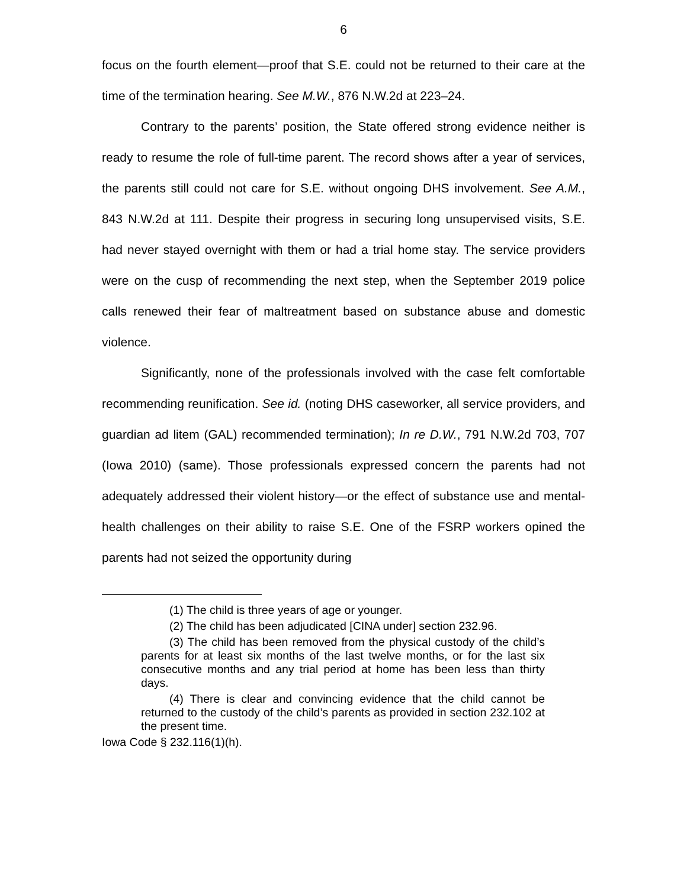6
focus on the fourth element—proof that S.E. could not be returned to their care at the time of the termination hearing. See M.W., 876 N.W.2d at 223–24.
Contrary to the parents’ position, the State offered strong evidence neither is ready to resume the role of full-time parent. The record shows after a year of services, the parents still could not care for S.E. without ongoing DHS involvement. See A.M., 843 N.W.2d at 111. Despite their progress in securing long unsupervised visits, S.E. had never stayed overnight with them or had a trial home stay. The service providers were on the cusp of recommending the next step, when the September 2019 police calls renewed their fear of maltreatment based on substance abuse and domestic violence.
Significantly, none of the professionals involved with the case felt comfortable recommending reunification. See id. (noting DHS caseworker, all service providers, and guardian ad litem (GAL) recommended termination); In re D.W., 791 N.W.2d 703, 707 (Iowa 2010) (same). Those professionals expressed concern the parents had not adequately addressed their violent history—or the effect of substance use and mental-health challenges on their ability to raise S.E. One of the FSRP workers opined the parents had not seized the opportunity during
(1) The child is three years of age or younger.
(2) The child has been adjudicated [CINA under] section 232.96.
(3) The child has been removed from the physical custody of the child’s parents for at least six months of the last twelve months, or for the last six consecutive months and any trial period at home has been less than thirty days.
(4) There is clear and convincing evidence that the child cannot be returned to the custody of the child’s parents as provided in section 232.102 at the present time.
Iowa Code § 232.116(1)(h).